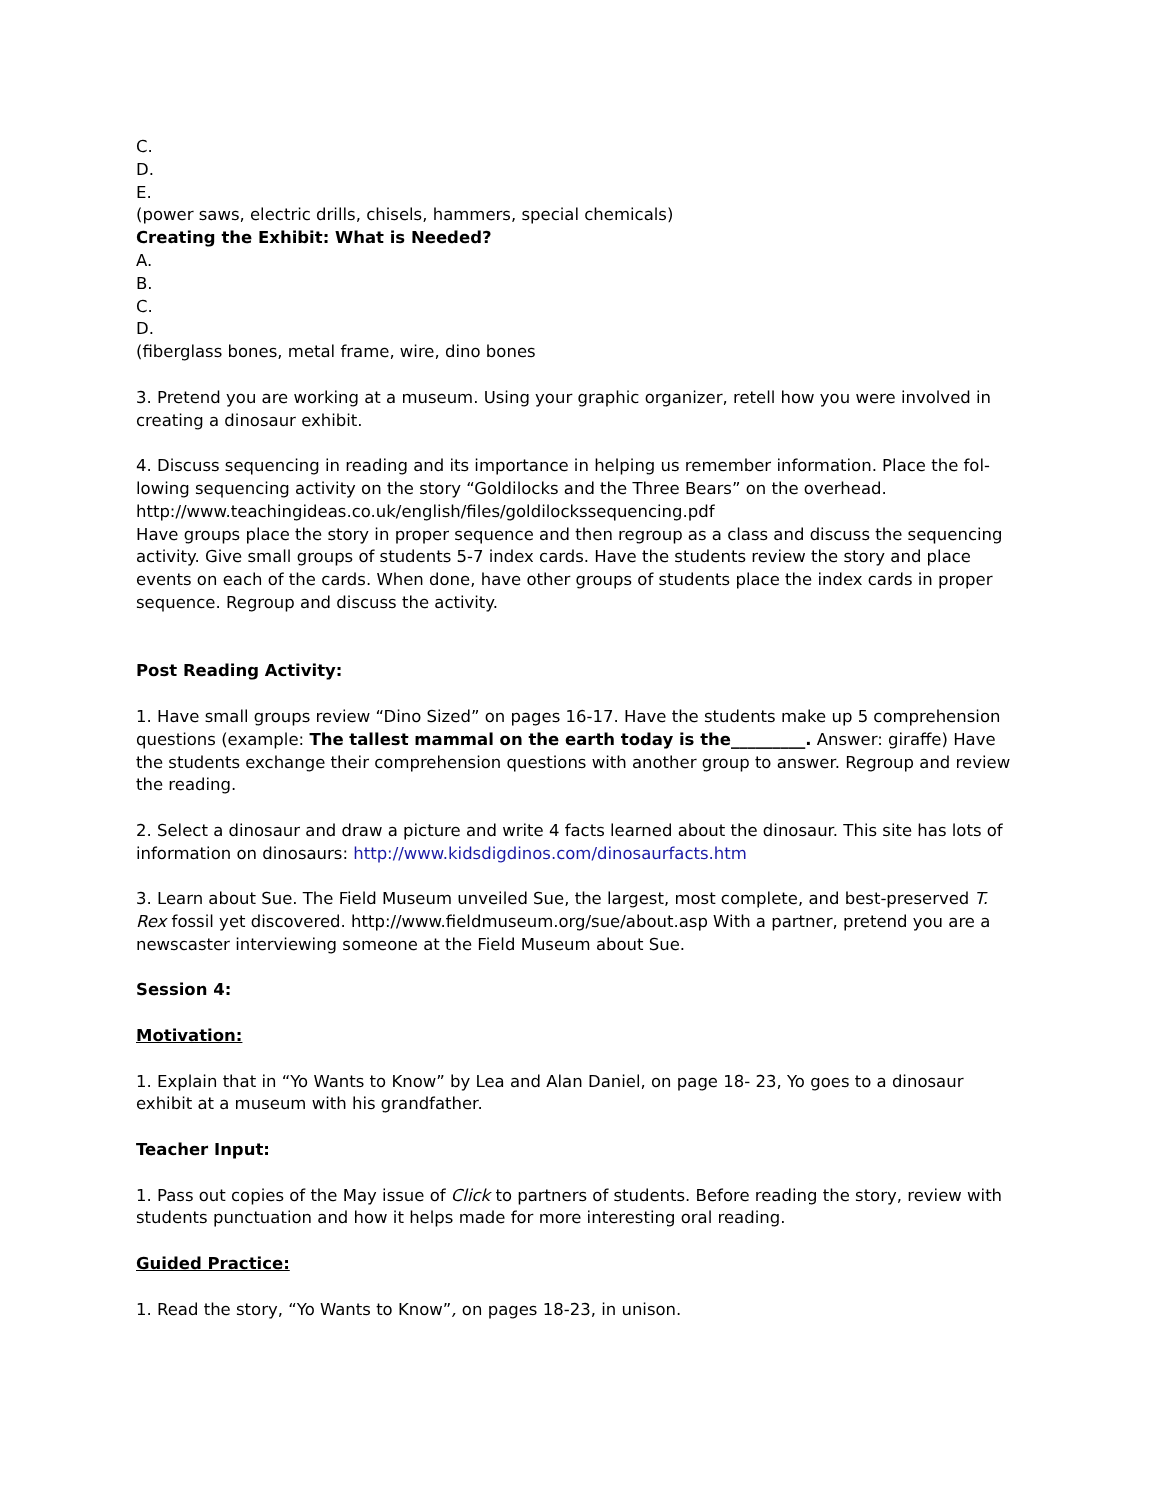C.
D.
E.
(power saws, electric drills, chisels, hammers, special chemicals)
Creating the Exhibit: What is Needed?
A.
B.
C.
D.
(fiberglass bones, metal frame, wire, dino bones
3. Pretend you are working at a museum. Using your graphic organizer, retell how you were involved in creating a dinosaur exhibit.
4. Discuss sequencing in reading and its importance in helping us remember information. Place the fol-lowing sequencing activity on the story “Goldilocks and the Three Bears” on the overhead.
http://www.teachingideas.co.uk/english/files/goldilockssequencing.pdf
Have groups place the story in proper sequence and then regroup as a class and discuss the sequencing activity. Give small groups of students 5-7 index cards. Have the students review the story and place events on each of the cards. When done, have other groups of students place the index cards in proper sequence. Regroup and discuss the activity.
Post Reading Activity:
1. Have small groups review “Dino Sized” on pages 16-17. Have the students make up 5 comprehension questions (example: The tallest mammal on the earth today is the_________. Answer: giraffe) Have the students exchange their comprehension questions with another group to answer. Regroup and review the reading.
2. Select a dinosaur and draw a picture and write 4 facts learned about the dinosaur. This site has lots of information on dinosaurs: http://www.kidsdigdinos.com/dinosaurfacts.htm
3. Learn about Sue. The Field Museum unveiled Sue, the largest, most complete, and best-preserved T. Rex fossil yet discovered. http://www.fieldmuseum.org/sue/about.asp With a partner, pretend you are a newscaster interviewing someone at the Field Museum about Sue.
Session 4:
Motivation:
1. Explain that in “Yo Wants to Know” by Lea and Alan Daniel, on page 18- 23, Yo goes to a dinosaur exhibit at a museum with his grandfather.
Teacher Input:
1. Pass out copies of the May issue of Click to partners of students. Before reading the story, review with students punctuation and how it helps made for more interesting oral reading.
Guided Practice:
1. Read the story, “Yo Wants to Know”, on pages 18-23, in unison.